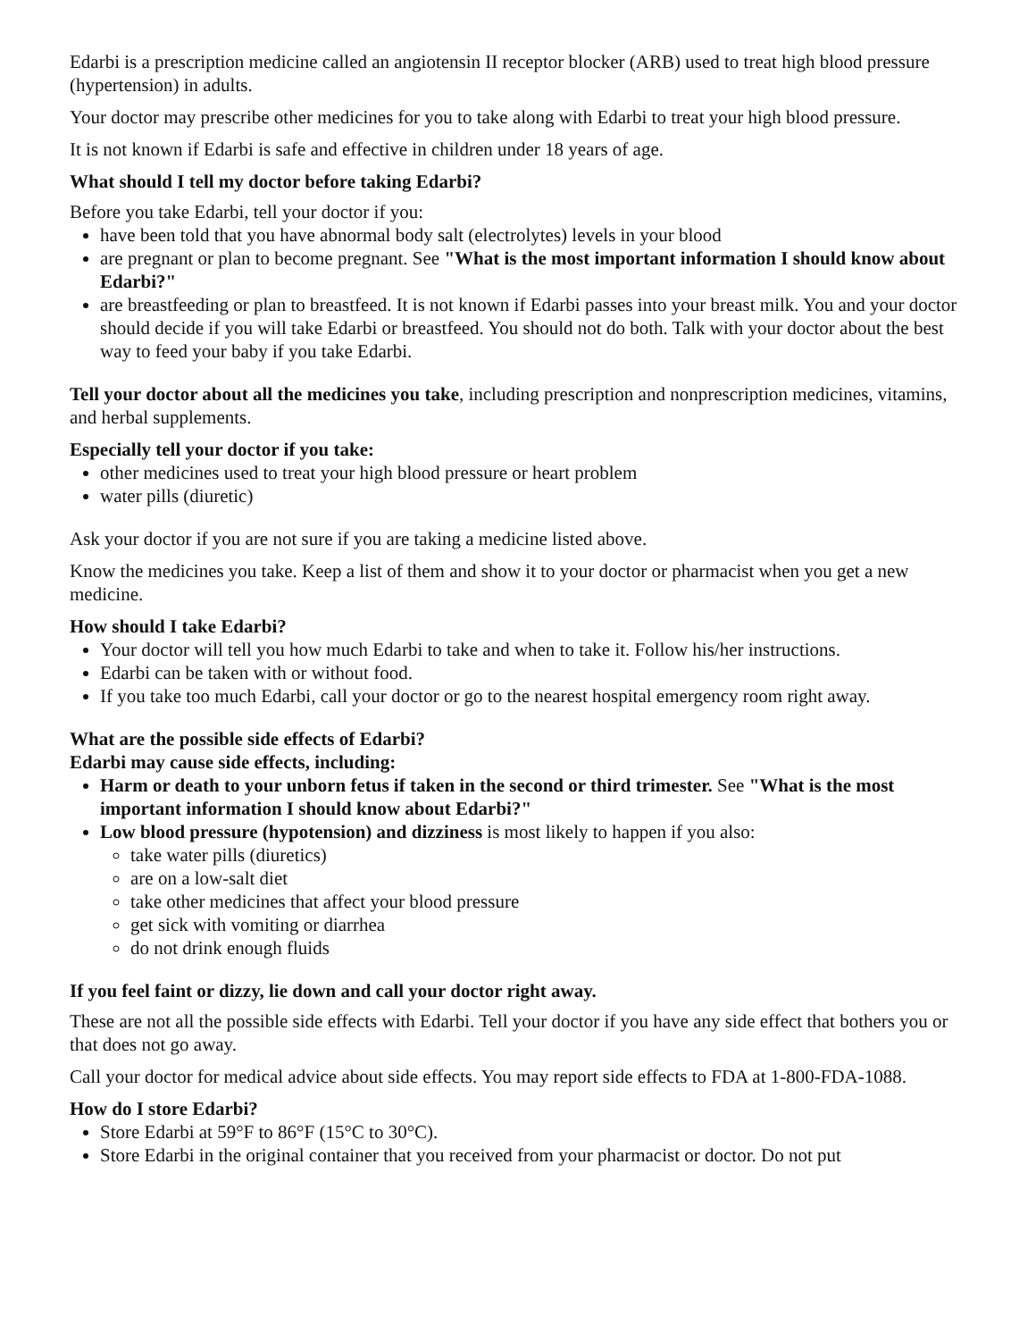Edarbi is a prescription medicine called an angiotensin II receptor blocker (ARB) used to treat high blood pressure (hypertension) in adults.
Your doctor may prescribe other medicines for you to take along with Edarbi to treat your high blood pressure.
It is not known if Edarbi is safe and effective in children under 18 years of age.
What should I tell my doctor before taking Edarbi?
Before you take Edarbi, tell your doctor if you:
have been told that you have abnormal body salt (electrolytes) levels in your blood
are pregnant or plan to become pregnant. See "What is the most important information I should know about Edarbi?"
are breastfeeding or plan to breastfeed. It is not known if Edarbi passes into your breast milk. You and your doctor should decide if you will take Edarbi or breastfeed. You should not do both. Talk with your doctor about the best way to feed your baby if you take Edarbi.
Tell your doctor about all the medicines you take, including prescription and nonprescription medicines, vitamins, and herbal supplements.
Especially tell your doctor if you take:
other medicines used to treat your high blood pressure or heart problem
water pills (diuretic)
Ask your doctor if you are not sure if you are taking a medicine listed above.
Know the medicines you take. Keep a list of them and show it to your doctor or pharmacist when you get a new medicine.
How should I take Edarbi?
Your doctor will tell you how much Edarbi to take and when to take it. Follow his/her instructions.
Edarbi can be taken with or without food.
If you take too much Edarbi, call your doctor or go to the nearest hospital emergency room right away.
What are the possible side effects of Edarbi?
Edarbi may cause side effects, including:
Harm or death to your unborn fetus if taken in the second or third trimester. See "What is the most important information I should know about Edarbi?"
Low blood pressure (hypotension) and dizziness is most likely to happen if you also:
take water pills (diuretics)
are on a low-salt diet
take other medicines that affect your blood pressure
get sick with vomiting or diarrhea
do not drink enough fluids
If you feel faint or dizzy, lie down and call your doctor right away.
These are not all the possible side effects with Edarbi. Tell your doctor if you have any side effect that bothers you or that does not go away.
Call your doctor for medical advice about side effects. You may report side effects to FDA at 1-800-FDA-1088.
How do I store Edarbi?
Store Edarbi at 59°F to 86°F (15°C to 30°C).
Store Edarbi in the original container that you received from your pharmacist or doctor. Do not put